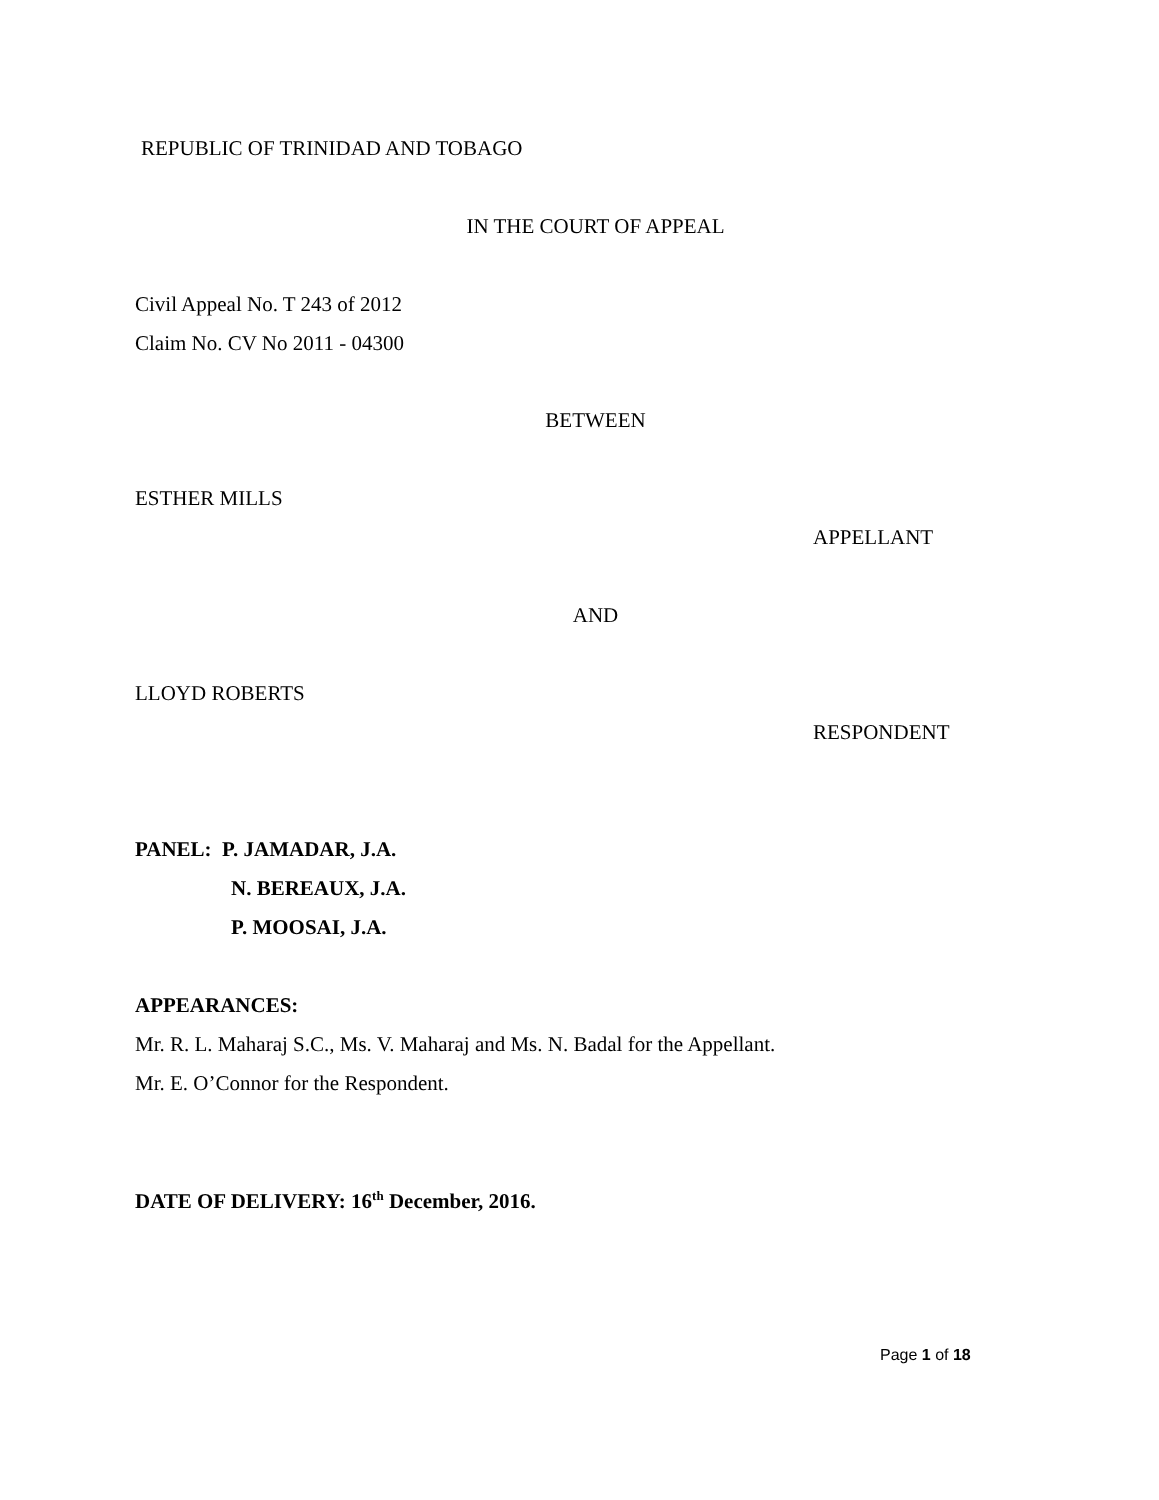REPUBLIC OF TRINIDAD AND TOBAGO
IN THE COURT OF APPEAL
Civil Appeal No. T 243 of 2012
Claim No. CV No 2011 - 04300
BETWEEN
ESTHER MILLS
APPELLANT
AND
LLOYD ROBERTS
RESPONDENT
PANEL: P. JAMADAR, J.A.
N. BEREAUX, J.A.
P. MOOSAI, J.A.
APPEARANCES:
Mr. R. L. Maharaj S.C., Ms. V. Maharaj and Ms. N. Badal for the Appellant.
Mr. E. O’Connor for the Respondent.
DATE OF DELIVERY: 16<sup>th</sup> December, 2016.
Page 1 of 18